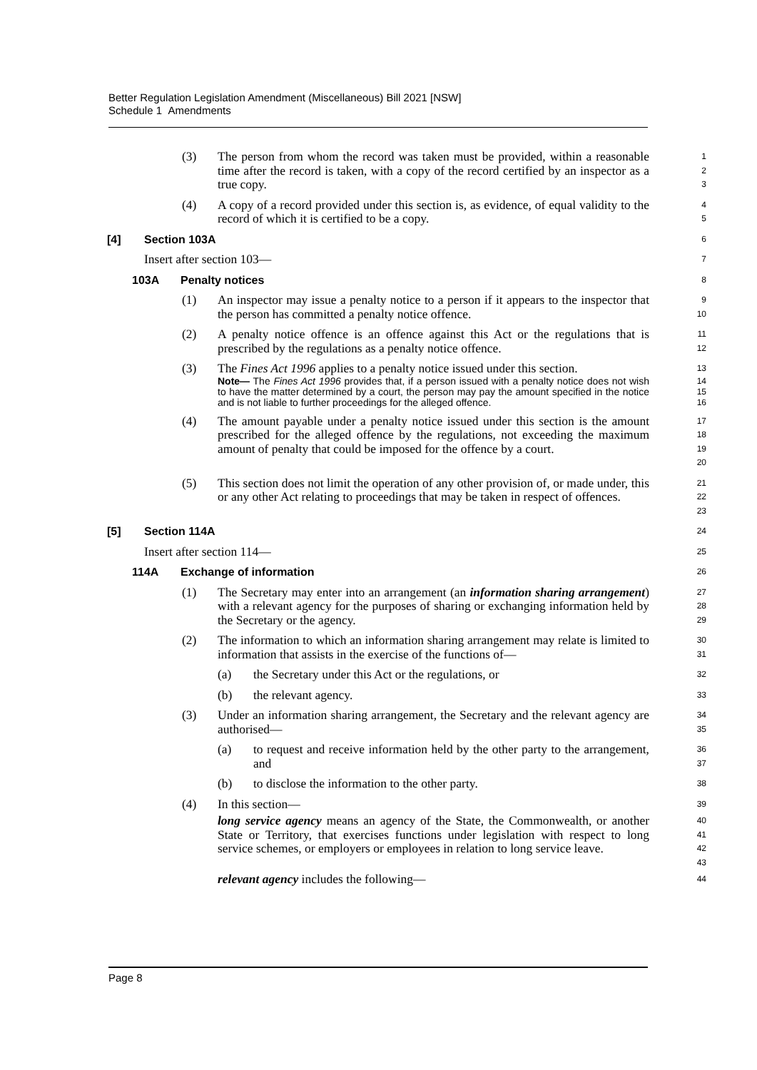Better Regulation Legislation Amendment (Miscellaneous) Bill 2021 [NSW]
Schedule 1 Amendments
(3) The person from whom the record was taken must be provided, within a reasonable time after the record is taken, with a copy of the record certified by an inspector as a true copy.
1
2
3
(4) A copy of a record provided under this section is, as evidence, of equal validity to the record of which it is certified to be a copy.
4
5
[4] Section 103A
6
Insert after section 103—
7
103A Penalty notices
8
(1) An inspector may issue a penalty notice to a person if it appears to the inspector that the person has committed a penalty notice offence.
9
10
(2) A penalty notice offence is an offence against this Act or the regulations that is prescribed by the regulations as a penalty notice offence.
11
12
(3) The Fines Act 1996 applies to a penalty notice issued under this section.
13
Note— The Fines Act 1996 provides that, if a person issued with a penalty notice does not wish to have the matter determined by a court, the person may pay the amount specified in the notice and is not liable to further proceedings for the alleged offence.
14
15
16
(4) The amount payable under a penalty notice issued under this section is the amount prescribed for the alleged offence by the regulations, not exceeding the maximum amount of penalty that could be imposed for the offence by a court.
17
18
19
20
(5) This section does not limit the operation of any other provision of, or made under, this or any other Act relating to proceedings that may be taken in respect of offences.
21
22
23
[5] Section 114A
24
Insert after section 114—
25
114A Exchange of information
26
(1) The Secretary may enter into an arrangement (an information sharing arrangement) with a relevant agency for the purposes of sharing or exchanging information held by the Secretary or the agency.
27
28
29
(2) The information to which an information sharing arrangement may relate is limited to information that assists in the exercise of the functions of—
30
31
(a) the Secretary under this Act or the regulations, or
32
(b) the relevant agency.
33
(3) Under an information sharing arrangement, the Secretary and the relevant agency are authorised—
34
35
(a) to request and receive information held by the other party to the arrangement, and
36
37
(b) to disclose the information to the other party.
38
(4) In this section—
39
long service agency means an agency of the State, the Commonwealth, or another State or Territory, that exercises functions under legislation with respect to long service schemes, or employers or employees in relation to long service leave.
40
41
42
43
relevant agency includes the following—
44
Page 8